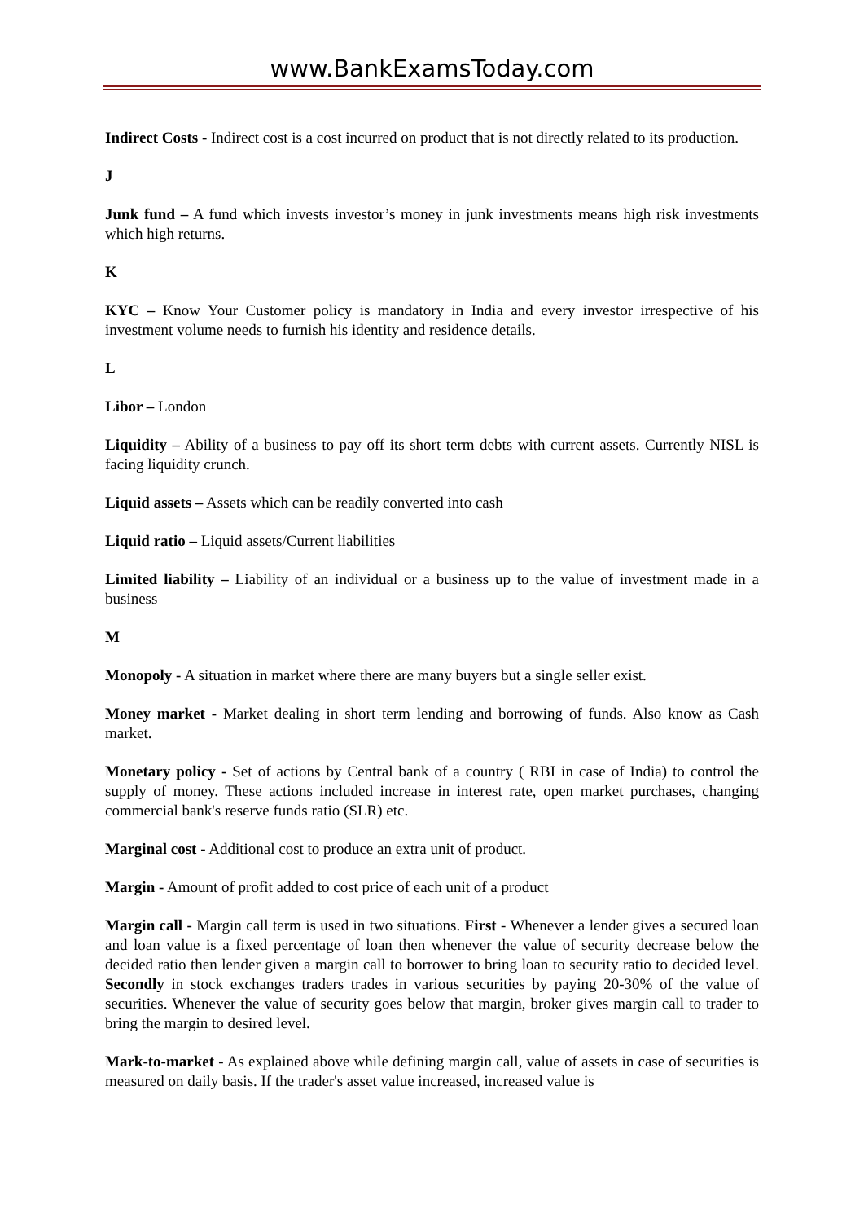www.BankExamsToday.com
Indirect Costs - Indirect cost is a cost incurred on product that is not directly related to its production.
J
Junk fund – A fund which invests investor’s money in junk investments means high risk investments which high returns.
K
KYC – Know Your Customer policy is mandatory in India and every investor irrespective of his investment volume needs to furnish his identity and residence details.
L
Libor – London
Liquidity – Ability of a business to pay off its short term debts with current assets. Currently NISL is facing liquidity crunch.
Liquid assets – Assets which can be readily converted into cash
Liquid ratio – Liquid assets/Current liabilities
Limited liability – Liability of an individual or a business up to the value of investment made in a business
M
Monopoly - A situation in market where there are many buyers but a single seller exist.
Money market - Market dealing in short term lending and borrowing of funds. Also know as Cash market.
Monetary policy - Set of actions by Central bank of a country ( RBI in case of India) to control the supply of money. These actions included increase in interest rate, open market purchases, changing commercial bank's reserve funds ratio (SLR) etc.
Marginal cost - Additional cost to produce an extra unit of product.
Margin - Amount of profit added to cost price of each unit of a product
Margin call - Margin call term is used in two situations. First - Whenever a lender gives a secured loan and loan value is a fixed percentage of loan then whenever the value of security decrease below the decided ratio then lender given a margin call to borrower to bring loan to security ratio to decided level. Secondly in stock exchanges traders trades in various securities by paying 20-30% of the value of securities. Whenever the value of security goes below that margin, broker gives margin call to trader to bring the margin to desired level.
Mark-to-market - As explained above while defining margin call, value of assets in case of securities is measured on daily basis. If the trader's asset value increased, increased value is